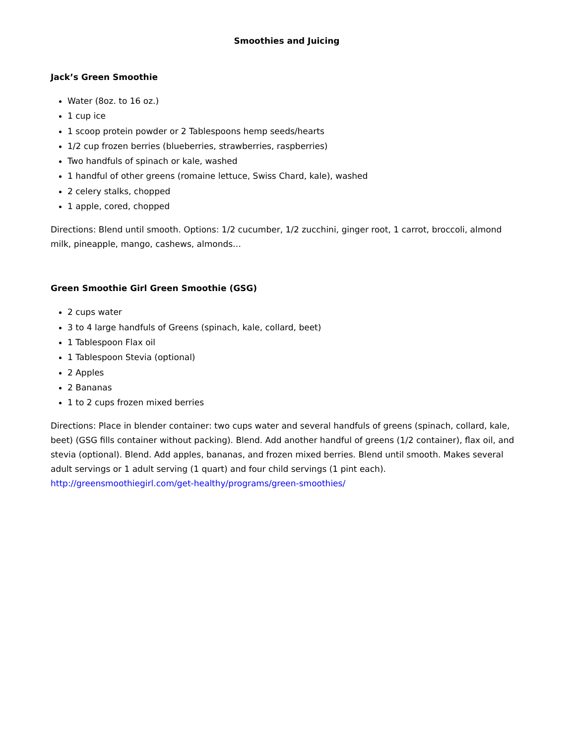Smoothies and Juicing
Jack’s Green Smoothie
Water (8oz. to 16 oz.)
1 cup ice
1 scoop protein powder or 2 Tablespoons hemp seeds/hearts
1/2 cup frozen berries (blueberries, strawberries, raspberries)
Two handfuls of spinach or kale, washed
1 handful of other greens (romaine lettuce, Swiss Chard, kale), washed
2 celery stalks, chopped
1 apple, cored, chopped
Directions: Blend until smooth. Options: 1/2 cucumber, 1/2 zucchini, ginger root, 1 carrot, broccoli, almond milk, pineapple, mango, cashews, almonds…
Green Smoothie Girl Green Smoothie (GSG)
2 cups water
3 to 4 large handfuls of Greens (spinach, kale, collard, beet)
1 Tablespoon Flax oil
1 Tablespoon Stevia (optional)
2 Apples
2 Bananas
1 to 2 cups frozen mixed berries
Directions: Place in blender container: two cups water and several handfuls of greens (spinach, collard, kale, beet) (GSG fills container without packing). Blend. Add another handful of greens (1/2 container), flax oil, and stevia (optional). Blend. Add apples, bananas, and frozen mixed berries. Blend until smooth. Makes several adult servings or 1 adult serving (1 quart) and four child servings (1 pint each). http://greensmoothiegirl.com/get-healthy/programs/green-smoothies/